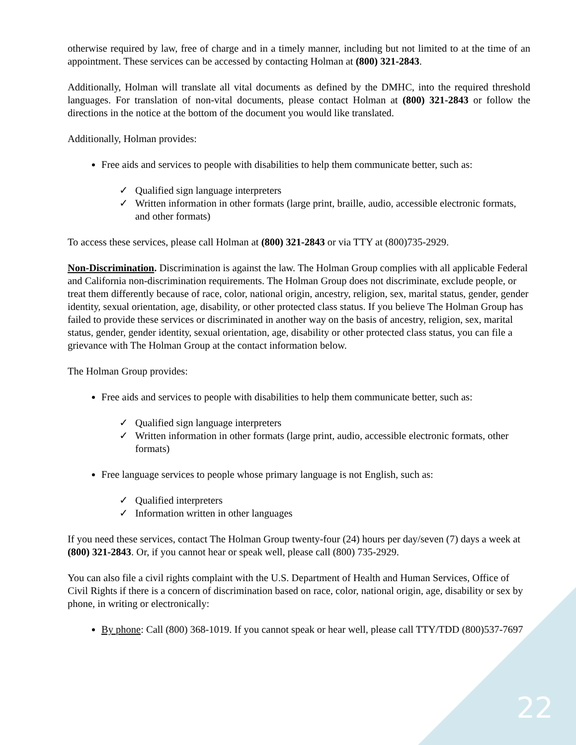otherwise required by law, free of charge and in a timely manner, including but not limited to at the time of an appointment. These services can be accessed by contacting Holman at (800) 321-2843.
Additionally, Holman will translate all vital documents as defined by the DMHC, into the required threshold languages. For translation of non-vital documents, please contact Holman at (800) 321-2843 or follow the directions in the notice at the bottom of the document you would like translated.
Additionally, Holman provides:
Free aids and services to people with disabilities to help them communicate better, such as:
✓ Qualified sign language interpreters
✓ Written information in other formats (large print, braille, audio, accessible electronic formats, and other formats)
To access these services, please call Holman at (800) 321-2843 or via TTY at (800)735-2929.
Non-Discrimination. Discrimination is against the law. The Holman Group complies with all applicable Federal and California non-discrimination requirements. The Holman Group does not discriminate, exclude people, or treat them differently because of race, color, national origin, ancestry, religion, sex, marital status, gender, gender identity, sexual orientation, age, disability, or other protected class status. If you believe The Holman Group has failed to provide these services or discriminated in another way on the basis of ancestry, religion, sex, marital status, gender, gender identity, sexual orientation, age, disability or other protected class status, you can file a grievance with The Holman Group at the contact information below.
The Holman Group provides:
Free aids and services to people with disabilities to help them communicate better, such as:
✓ Qualified sign language interpreters
✓ Written information in other formats (large print, audio, accessible electronic formats, other formats)
Free language services to people whose primary language is not English, such as:
✓ Qualified interpreters
✓ Information written in other languages
If you need these services, contact The Holman Group twenty-four (24) hours per day/seven (7) days a week at (800) 321-2843. Or, if you cannot hear or speak well, please call (800) 735-2929.
You can also file a civil rights complaint with the U.S. Department of Health and Human Services, Office of Civil Rights if there is a concern of discrimination based on race, color, national origin, age, disability or sex by phone, in writing or electronically:
By phone: Call (800) 368-1019. If you cannot speak or hear well, please call TTY/TDD (800)537-7697
22